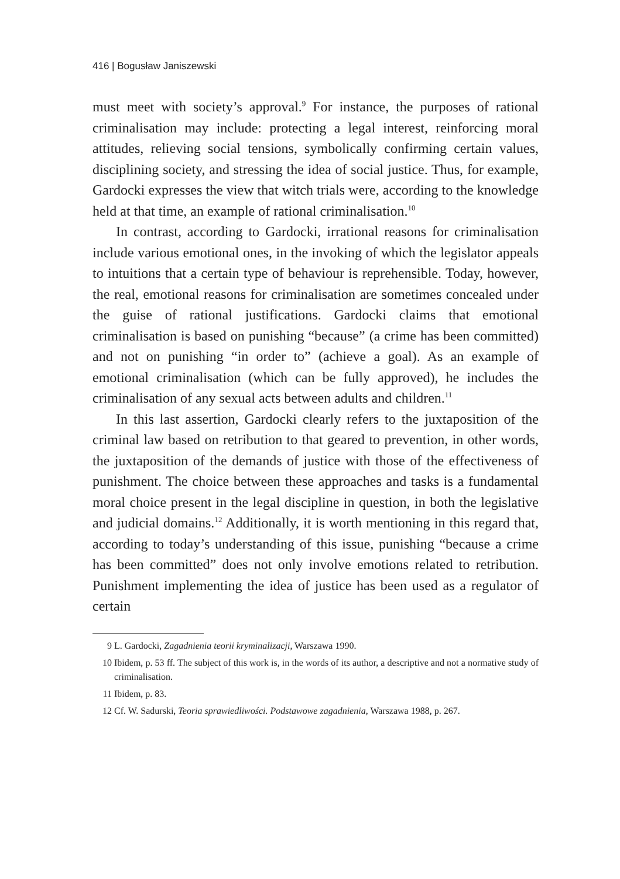416 | Bogusław Janiszewski
must meet with society’s approval.<sup>9</sup> For instance, the purposes of rational criminalisation may include: protecting a legal interest, reinforcing moral attitudes, relieving social tensions, symbolically confirming certain values, disciplining society, and stressing the idea of social justice. Thus, for example, Gardocki expresses the view that witch trials were, according to the knowledge held at that time, an example of rational criminalisation.<sup>10</sup>
In contrast, according to Gardocki, irrational reasons for criminalisation include various emotional ones, in the invoking of which the legislator appeals to intuitions that a certain type of behaviour is reprehensible. Today, however, the real, emotional reasons for criminalisation are sometimes concealed under the guise of rational justifications. Gardocki claims that emotional criminalisation is based on punishing “because” (a crime has been committed) and not on punishing “in order to” (achieve a goal). As an example of emotional criminalisation (which can be fully approved), he includes the criminalisation of any sexual acts between adults and children.<sup>11</sup>
In this last assertion, Gardocki clearly refers to the juxtaposition of the criminal law based on retribution to that geared to prevention, in other words, the juxtaposition of the demands of justice with those of the effectiveness of punishment. The choice between these approaches and tasks is a fundamental moral choice present in the legal discipline in question, in both the legislative and judicial domains.<sup>12</sup> Additionally, it is worth mentioning in this regard that, according to today’s understanding of this issue, punishing “because a crime has been committed” does not only involve emotions related to retribution. Punishment implementing the idea of justice has been used as a regulator of certain
9 L. Gardocki, Zagadnienia teorii kryminalizacji, Warszawa 1990.
10 Ibidem, p. 53 ff. The subject of this work is, in the words of its author, a descriptive and not a normative study of criminalisation.
11 Ibidem, p. 83.
12 Cf. W. Sadurski, Teoria sprawiedliwości. Podstawowe zagadnienia, Warszawa 1988, p. 267.